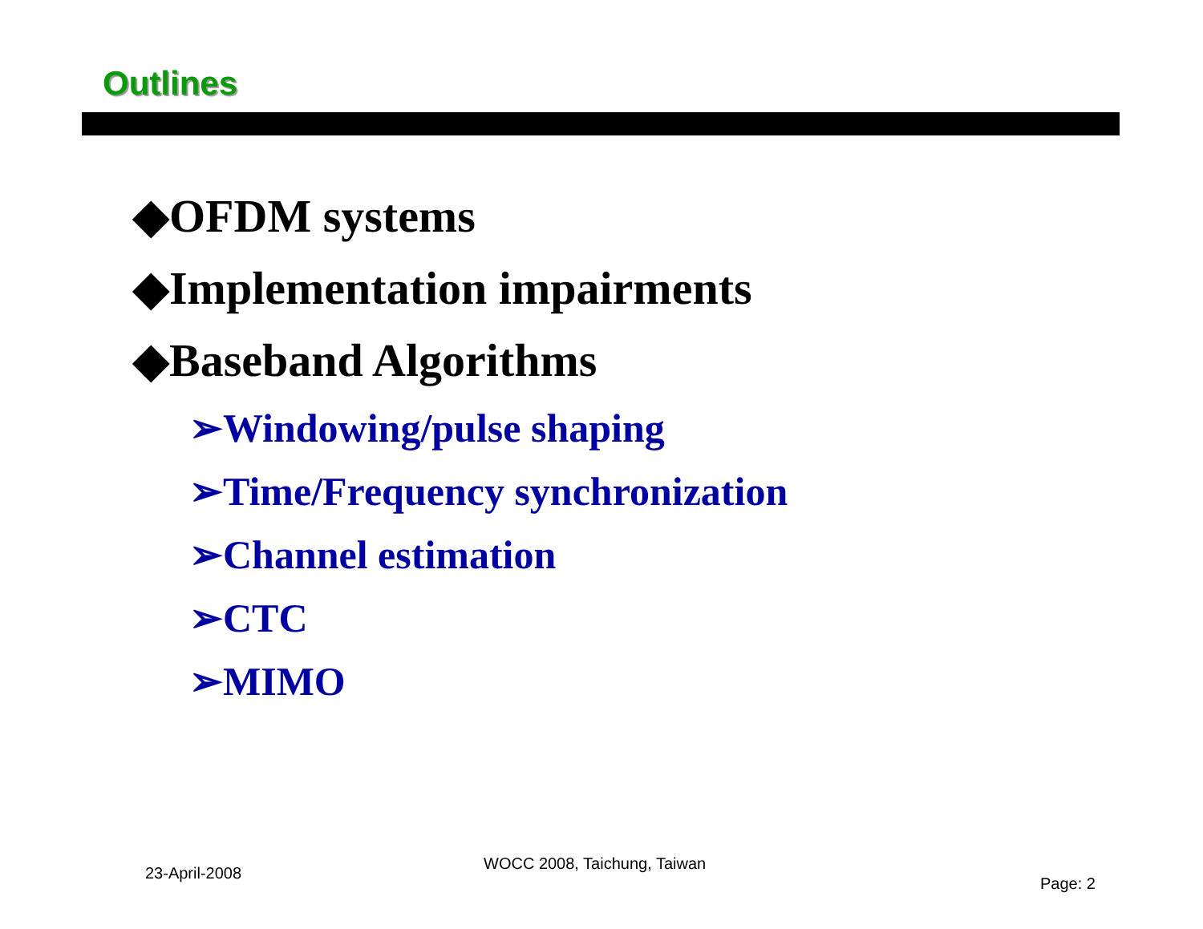Outlines
◆OFDM systems
◆Implementation impairments
◆Baseband Algorithms
➢Windowing/pulse shaping
➢Time/Frequency synchronization
➢Channel estimation
➢CTC
➢MIMO
23-April-2008
WOCC 2008, Taichung, Taiwan
Page: 2